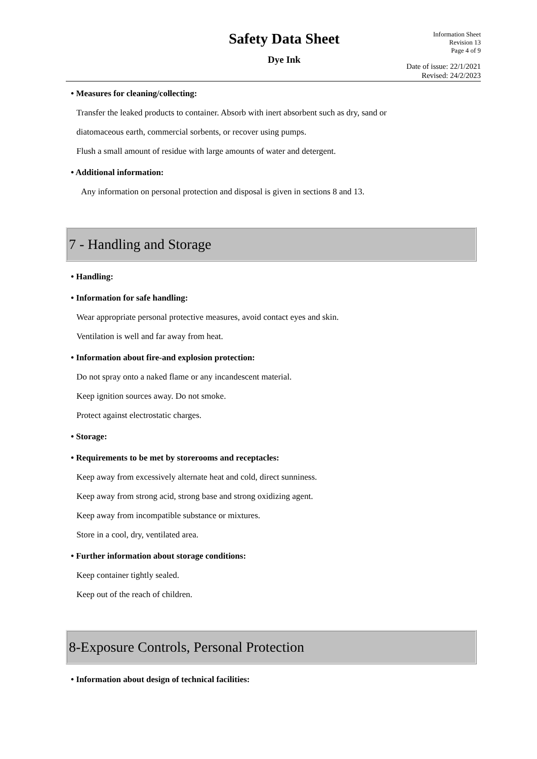Safety Data Sheet
Dye Ink
Information Sheet
Revision 13
Page 4 of 9
Date of issue: 22/1/2021
Revised: 24/2/2023
• Measures for cleaning/collecting:
Transfer the leaked products to container. Absorb with inert absorbent such as dry, sand or
diatomaceous earth, commercial sorbents, or recover using pumps.
Flush a small amount of residue with large amounts of water and detergent.
• Additional information:
Any information on personal protection and disposal is given in sections 8 and 13.
7 - Handling and Storage
• Handling:
• Information for safe handling:
Wear appropriate personal protective measures, avoid contact eyes and skin.
Ventilation is well and far away from heat.
• Information about fire-and explosion protection:
Do not spray onto a naked flame or any incandescent material.
Keep ignition sources away. Do not smoke.
Protect against electrostatic charges.
• Storage:
• Requirements to be met by storerooms and receptacles:
Keep away from excessively alternate heat and cold, direct sunniness.
Keep away from strong acid, strong base and strong oxidizing agent.
Keep away from incompatible substance or mixtures.
Store in a cool, dry, ventilated area.
• Further information about storage conditions:
Keep container tightly sealed.
Keep out of the reach of children.
8-Exposure Controls, Personal Protection
• Information about design of technical facilities: